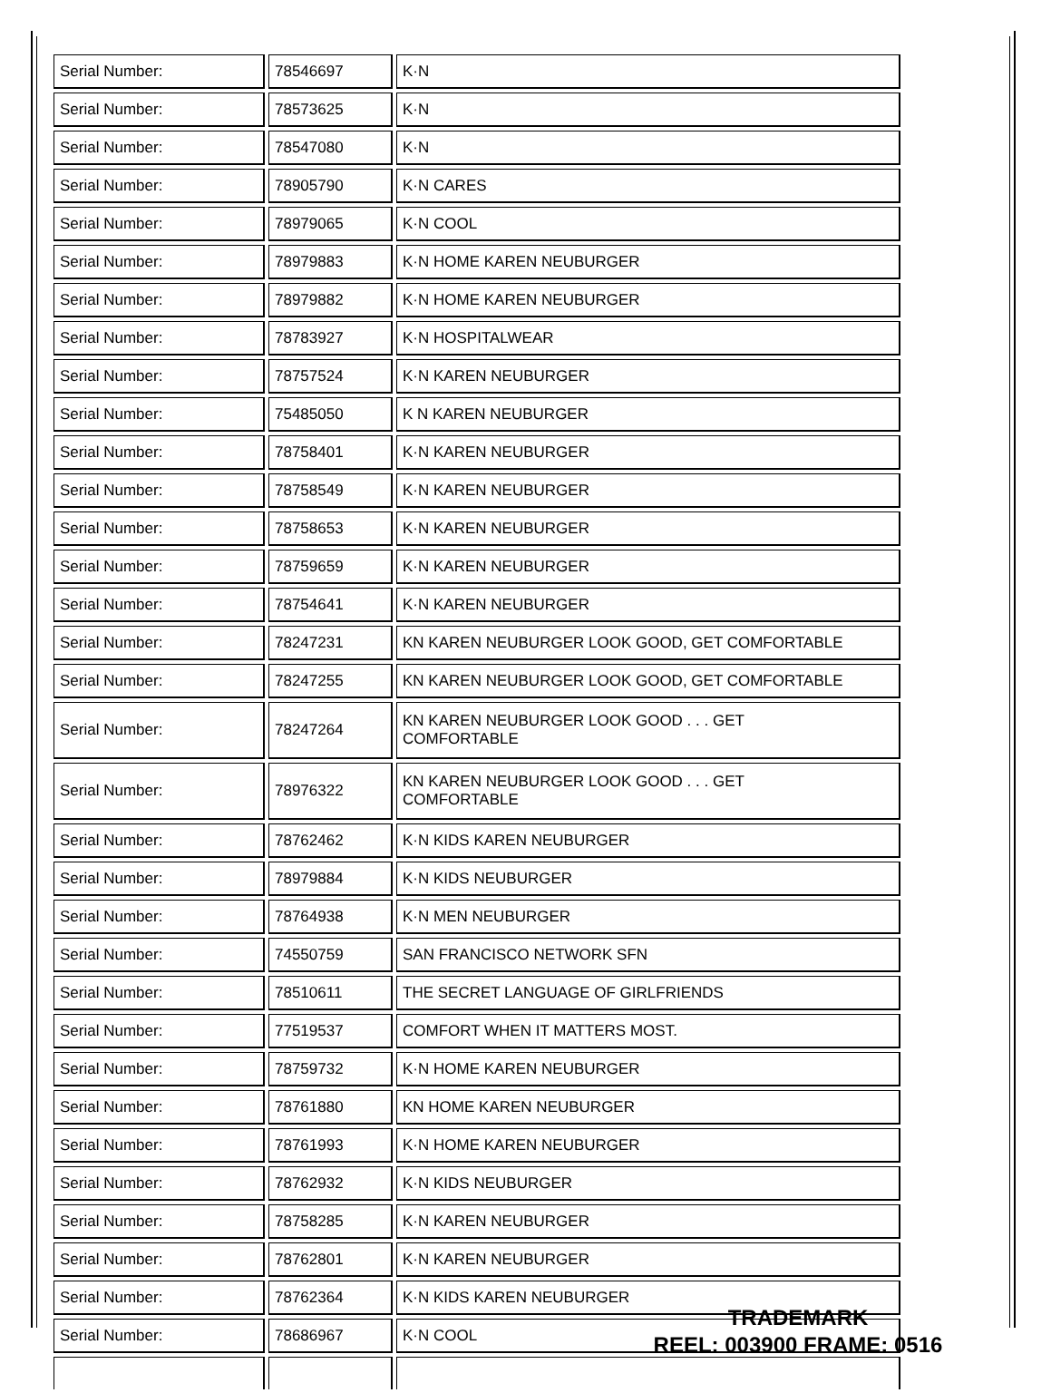| Serial Number: | 78546697 | K·N |
| Serial Number: | 78573625 | K·N |
| Serial Number: | 78547080 | K·N |
| Serial Number: | 78905790 | K·N CARES |
| Serial Number: | 78979065 | K·N COOL |
| Serial Number: | 78979883 | K·N HOME KAREN NEUBURGER |
| Serial Number: | 78979882 | K·N HOME KAREN NEUBURGER |
| Serial Number: | 78783927 | K·N HOSPITALWEAR |
| Serial Number: | 78757524 | K·N KAREN NEUBURGER |
| Serial Number: | 75485050 | K N KAREN NEUBURGER |
| Serial Number: | 78758401 | K·N KAREN NEUBURGER |
| Serial Number: | 78758549 | K·N KAREN NEUBURGER |
| Serial Number: | 78758653 | K·N KAREN NEUBURGER |
| Serial Number: | 78759659 | K·N KAREN NEUBURGER |
| Serial Number: | 78754641 | K·N KAREN NEUBURGER |
| Serial Number: | 78247231 | KN KAREN NEUBURGER LOOK GOOD, GET COMFORTABLE |
| Serial Number: | 78247255 | KN KAREN NEUBURGER LOOK GOOD, GET COMFORTABLE |
| Serial Number: | 78247264 | KN KAREN NEUBURGER LOOK GOOD . . . GET COMFORTABLE |
| Serial Number: | 78976322 | KN KAREN NEUBURGER LOOK GOOD . . . GET COMFORTABLE |
| Serial Number: | 78762462 | K·N KIDS KAREN NEUBURGER |
| Serial Number: | 78979884 | K·N KIDS NEUBURGER |
| Serial Number: | 78764938 | K·N MEN NEUBURGER |
| Serial Number: | 74550759 | SAN FRANCISCO NETWORK SFN |
| Serial Number: | 78510611 | THE SECRET LANGUAGE OF GIRLFRIENDS |
| Serial Number: | 77519537 | COMFORT WHEN IT MATTERS MOST. |
| Serial Number: | 78759732 | K·N HOME KAREN NEUBURGER |
| Serial Number: | 78761880 | KN HOME KAREN NEUBURGER |
| Serial Number: | 78761993 | K·N HOME KAREN NEUBURGER |
| Serial Number: | 78762932 | K·N KIDS NEUBURGER |
| Serial Number: | 78758285 | K·N KAREN NEUBURGER |
| Serial Number: | 78762801 | K·N KAREN NEUBURGER |
| Serial Number: | 78762364 | K·N KIDS KAREN NEUBURGER |
| Serial Number: | 78686967 | K·N COOL |
TRADEMARK
REEL: 003900 FRAME: 0516